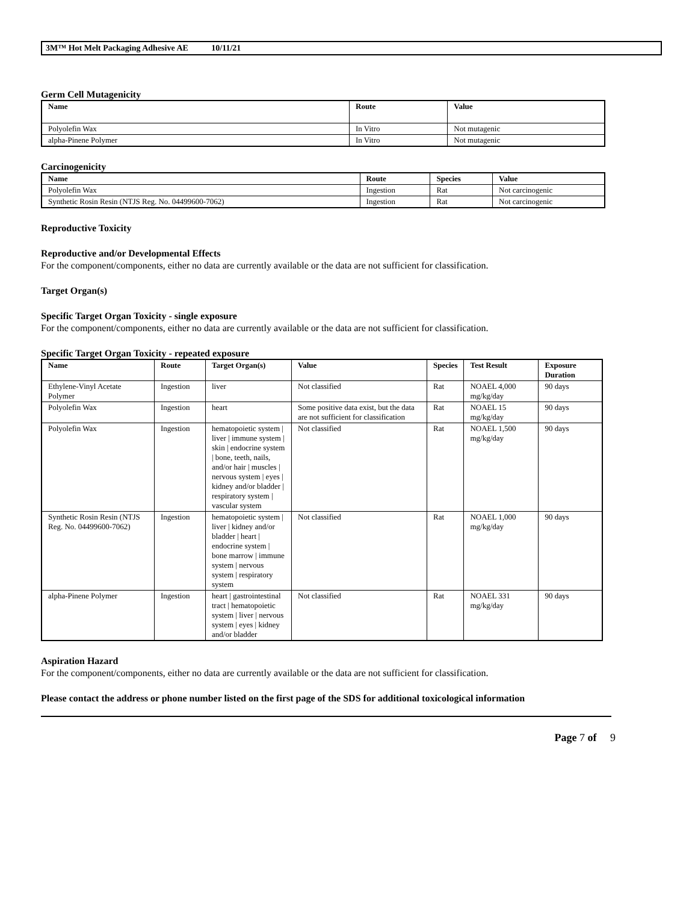3M™ Hot Melt Packaging Adhesive AE 10/11/21
Germ Cell Mutagenicity
| Name | Route | Value |
| --- | --- | --- |
| Polyolefin Wax | In Vitro | Not mutagenic |
| alpha-Pinene Polymer | In Vitro | Not mutagenic |
Carcinogenicity
| Name | Route | Species | Value |
| --- | --- | --- | --- |
| Polyolefin Wax | Ingestion | Rat | Not carcinogenic |
| Synthetic Rosin Resin (NTJS Reg. No. 04499600-7062) | Ingestion | Rat | Not carcinogenic |
Reproductive Toxicity
Reproductive and/or Developmental Effects
For the component/components, either no data are currently available or the data are not sufficient for classification.
Target Organ(s)
Specific Target Organ Toxicity - single exposure
For the component/components, either no data are currently available or the data are not sufficient for classification.
Specific Target Organ Toxicity - repeated exposure
| Name | Route | Target Organ(s) | Value | Species | Test Result | Exposure Duration |
| --- | --- | --- | --- | --- | --- | --- |
| Ethylene-Vinyl Acetate Polymer | Ingestion | liver | Not classified | Rat | NOAEL 4,000 mg/kg/day | 90 days |
| Polyolefin Wax | Ingestion | heart | Some positive data exist, but the data are not sufficient for classification | Rat | NOAEL 15 mg/kg/day | 90 days |
| Polyolefin Wax | Ingestion | hematopoietic system / liver / immune system / skin / endocrine system / bone, teeth, nails, and/or hair / muscles / nervous system / eyes / kidney and/or bladder / respiratory system / vascular system | Not classified | Rat | NOAEL 1,500 mg/kg/day | 90 days |
| Synthetic Rosin Resin (NTJS Reg. No. 04499600-7062) | Ingestion | hematopoietic system / liver / kidney and/or bladder / heart / endocrine system / bone marrow / immune system / nervous system / respiratory system | Not classified | Rat | NOAEL 1,000 mg/kg/day | 90 days |
| alpha-Pinene Polymer | Ingestion | heart / gastrointestinal tract / hematopoietic system / liver / nervous system / eyes / kidney and/or bladder | Not classified | Rat | NOAEL 331 mg/kg/day | 90 days |
Aspiration Hazard
For the component/components, either no data are currently available or the data are not sufficient for classification.
Please contact the address or phone number listed on the first page of the SDS for additional toxicological information
Page 7 of 9